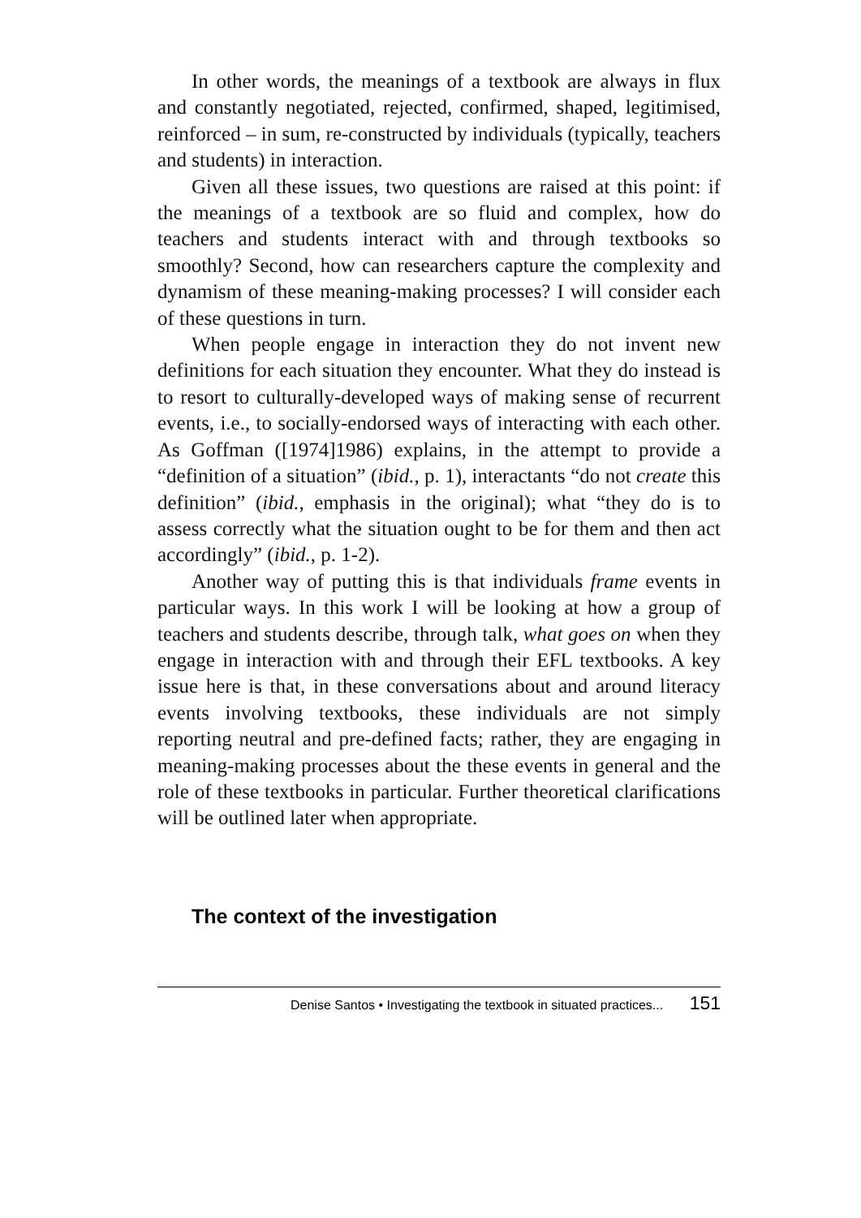In other words, the meanings of a textbook are always in flux and constantly negotiated, rejected, confirmed, shaped, legitimised, reinforced – in sum, re-constructed by individuals (typically, teachers and students) in interaction.
Given all these issues, two questions are raised at this point: if the meanings of a textbook are so fluid and complex, how do teachers and students interact with and through textbooks so smoothly? Second, how can researchers capture the complexity and dynamism of these meaning-making processes? I will consider each of these questions in turn.
When people engage in interaction they do not invent new definitions for each situation they encounter. What they do instead is to resort to culturally-developed ways of making sense of recurrent events, i.e., to socially-endorsed ways of interacting with each other. As Goffman ([1974]1986) explains, in the attempt to provide a “definition of a situation” (ibid., p. 1), interactants “do not create this definition” (ibid., emphasis in the original); what “they do is to assess correctly what the situation ought to be for them and then act accordingly” (ibid., p. 1-2).
Another way of putting this is that individuals frame events in particular ways. In this work I will be looking at how a group of teachers and students describe, through talk, what goes on when they engage in interaction with and through their EFL textbooks. A key issue here is that, in these conversations about and around literacy events involving textbooks, these individuals are not simply reporting neutral and pre-defined facts; rather, they are engaging in meaning-making processes about the these events in general and the role of these textbooks in particular. Further theoretical clarifications will be outlined later when appropriate.
The context of the investigation
Denise Santos • Investigating the textbook in situated practices... 151